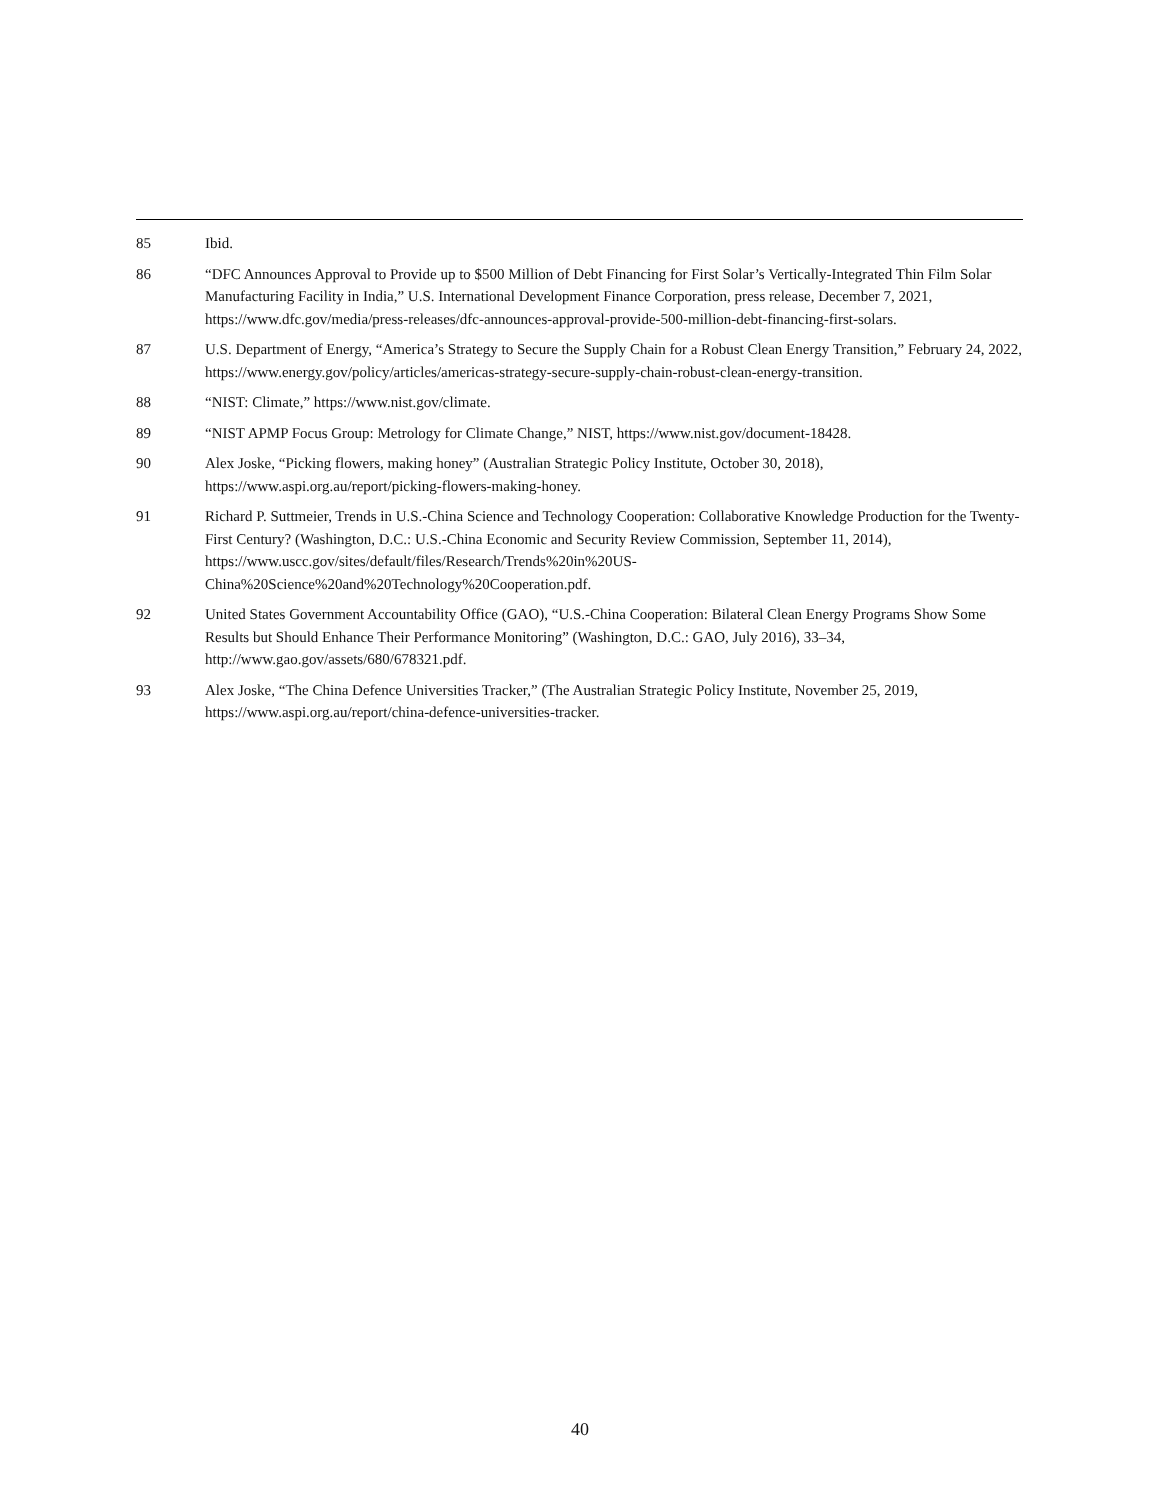85 Ibid.
86 “DFC Announces Approval to Provide up to $500 Million of Debt Financing for First Solar’s Vertically-Integrated Thin Film Solar Manufacturing Facility in India,” U.S. International Development Finance Corporation, press release, December 7, 2021, https://www.dfc.gov/media/press-releases/dfc-announces-approval-provide-500-million-debt-financing-first-solars.
87 U.S. Department of Energy, “America’s Strategy to Secure the Supply Chain for a Robust Clean Energy Transition,” February 24, 2022, https://www.energy.gov/policy/articles/americas-strategy-secure-supply-chain-robust-clean-energy-transition.
88 “NIST: Climate,” https://www.nist.gov/climate.
89 “NIST APMP Focus Group: Metrology for Climate Change,” NIST, https://www.nist.gov/document-18428.
90 Alex Joske, “Picking flowers, making honey” (Australian Strategic Policy Institute, October 30, 2018), https://www.aspi.org.au/report/picking-flowers-making-honey.
91 Richard P. Suttmeier, Trends in U.S.-China Science and Technology Cooperation: Collaborative Knowledge Production for the Twenty-First Century? (Washington, D.C.: U.S.-China Economic and Security Review Commission, September 11, 2014), https://www.uscc.gov/sites/default/files/Research/Trends%20in%20US-China%20Science%20and%20Technology%20Cooperation.pdf.
92 United States Government Accountability Office (GAO), “U.S.-China Cooperation: Bilateral Clean Energy Programs Show Some Results but Should Enhance Their Performance Monitoring” (Washington, D.C.: GAO, July 2016), 33–34, http://www.gao.gov/assets/680/678321.pdf.
93 Alex Joske, “The China Defence Universities Tracker,” (The Australian Strategic Policy Institute, November 25, 2019, https://www.aspi.org.au/report/china-defence-universities-tracker.
40